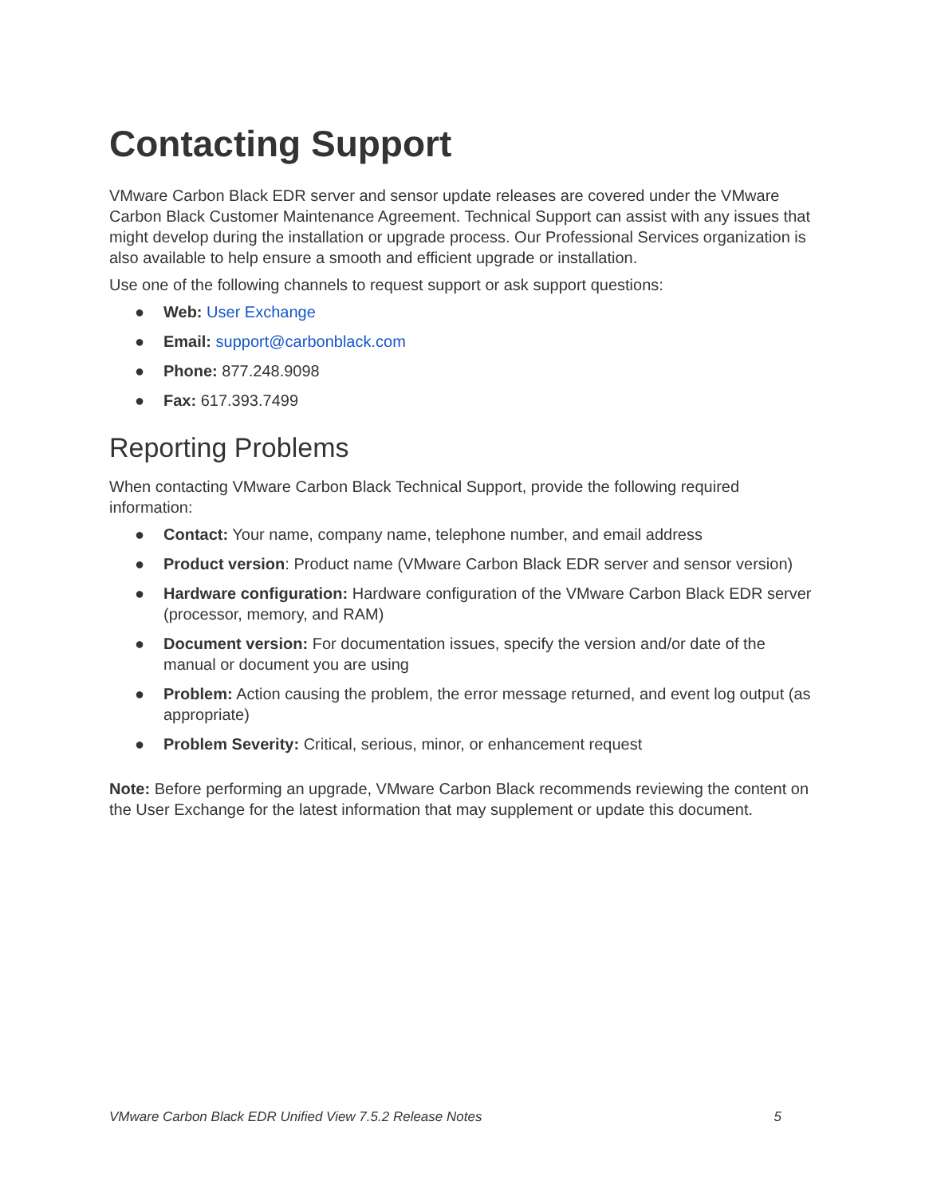Contacting Support
VMware Carbon Black EDR server and sensor update releases are covered under the VMware Carbon Black Customer Maintenance Agreement. Technical Support can assist with any issues that might develop during the installation or upgrade process. Our Professional Services organization is also available to help ensure a smooth and efficient upgrade or installation.
Use one of the following channels to request support or ask support questions:
● Web: User Exchange
● Email: support@carbonblack.com
● Phone: 877.248.9098
● Fax: 617.393.7499
Reporting Problems
When contacting VMware Carbon Black Technical Support, provide the following required information:
● Contact: Your name, company name, telephone number, and email address
● Product version: Product name (VMware Carbon Black EDR server and sensor version)
● Hardware configuration: Hardware configuration of the VMware Carbon Black EDR server (processor, memory, and RAM)
● Document version: For documentation issues, specify the version and/or date of the manual or document you are using
● Problem: Action causing the problem, the error message returned, and event log output (as appropriate)
● Problem Severity: Critical, serious, minor, or enhancement request
Note: Before performing an upgrade, VMware Carbon Black recommends reviewing the content on the User Exchange for the latest information that may supplement or update this document.
VMware Carbon Black EDR Unified View 7.5.2 Release Notes 5